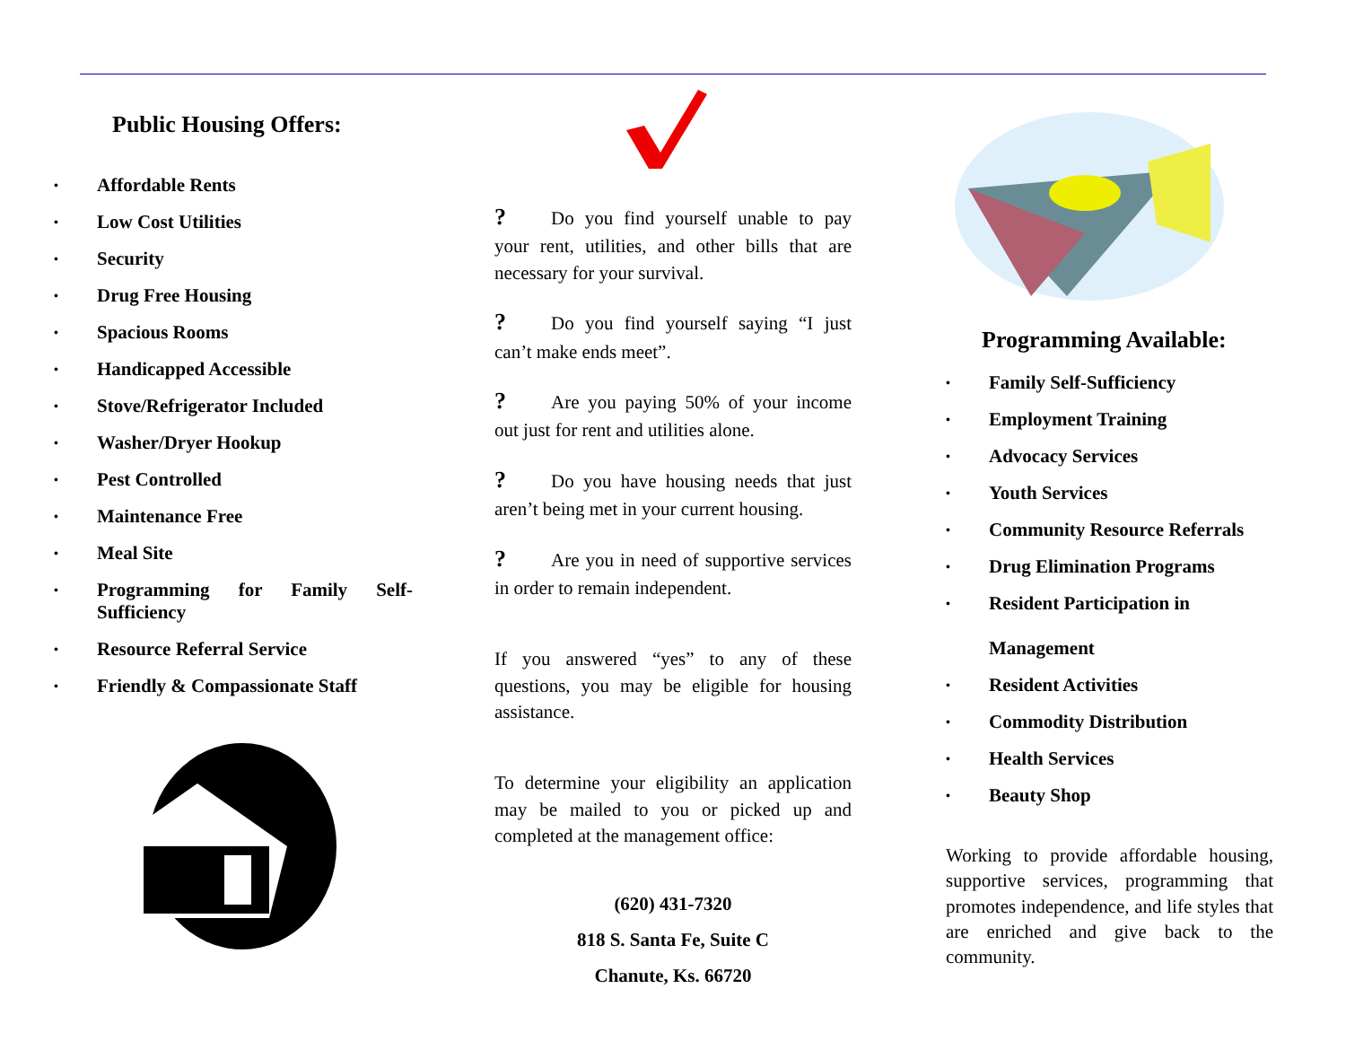Public Housing Offers:
• Affordable Rents
• Low Cost Utilities
• Security
• Drug Free Housing
• Spacious Rooms
• Handicapped Accessible
• Stove/Refrigerator Included
• Washer/Dryer Hookup
• Pest Controlled
• Maintenance Free
• Meal Site
• Programming for Family Self-Sufficiency
• Resource Referral Service
• Friendly & Compassionate Staff
? Do you find yourself unable to pay your rent, utilities, and other bills that are necessary for your survival.
? Do you find yourself saying “I just can’t make ends meet”.
? Are you paying 50% of your income out just for rent and utilities alone.
? Do you have housing needs that just aren’t being met in your current housing.
? Are you in need of supportive services in order to remain independent.
If you answered “yes” to any of these questions, you may be eligible for housing assistance.
To determine your eligibility an application may be mailed to you or picked up and completed at the management office:
(620) 431-7320
818 S. Santa Fe, Suite C
Chanute, Ks. 66720
Programming Available:
• Family Self-Sufficiency
• Employment Training
• Advocacy Services
• Youth Services
• Community Resource Referrals
• Drug Elimination Programs
• Resident Participation in
Management
• Resident Activities
• Commodity Distribution
• Health Services
• Beauty Shop
Working to provide affordable housing, supportive services, programming that promotes independence, and life styles that are enriched and give back to the community.